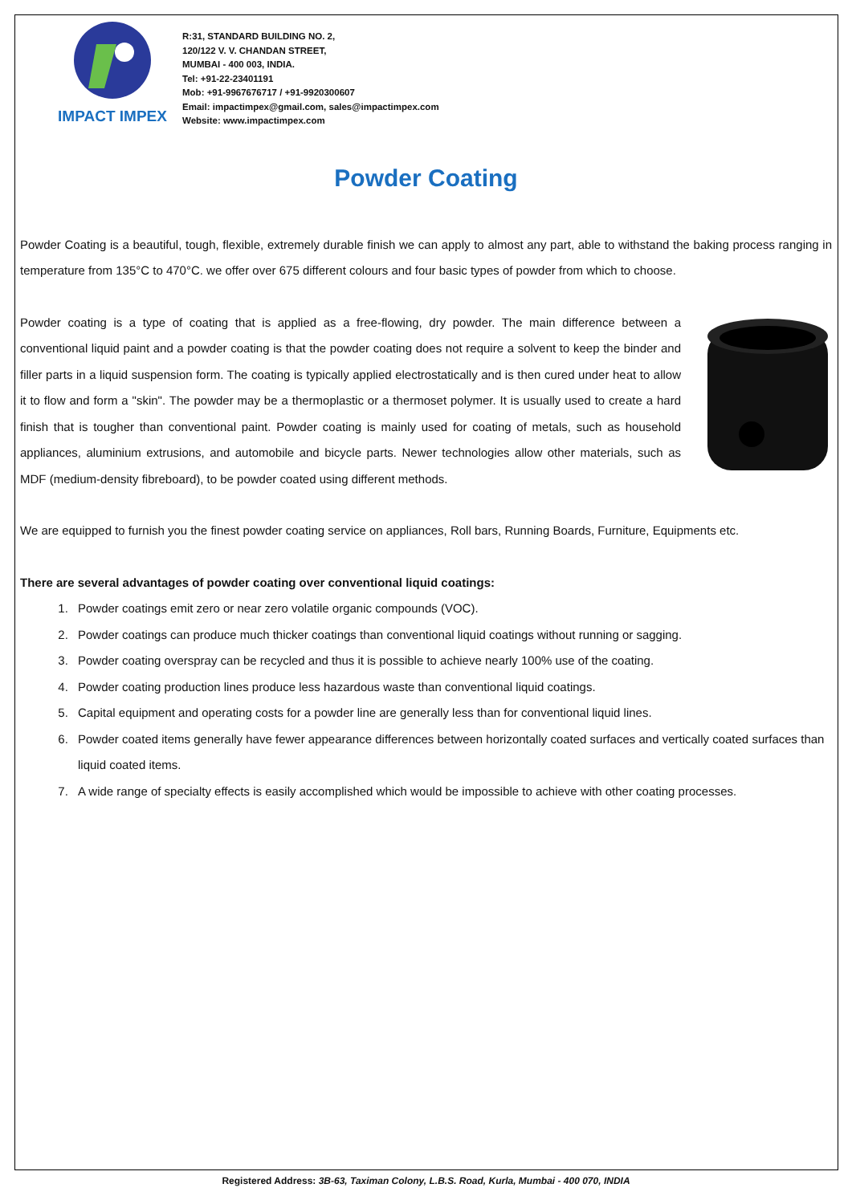IMPACT IMPEX
R:31, STANDARD BUILDING NO. 2,
120/122 V. V. CHANDAN STREET,
MUMBAI - 400 003, INDIA.
Tel: +91-22-23401191
Mob: +91-9967676717 / +91-9920300607
Email: impactimpex@gmail.com, sales@impactimpex.com
Website: www.impactimpex.com
Powder Coating
Powder Coating is a beautiful, tough, flexible, extremely durable finish we can apply to almost any part, able to withstand the baking process ranging in temperature from 135°C to 470°C. we offer over 675 different colours and four basic types of powder from which to choose.
Powder coating is a type of coating that is applied as a free-flowing, dry powder. The main difference between a conventional liquid paint and a powder coating is that the powder coating does not require a solvent to keep the binder and filler parts in a liquid suspension form. The coating is typically applied electrostatically and is then cured under heat to allow it to flow and form a "skin". The powder may be a thermoplastic or a thermoset polymer. It is usually used to create a hard finish that is tougher than conventional paint. Powder coating is mainly used for coating of metals, such as household appliances, aluminium extrusions, and automobile and bicycle parts. Newer technologies allow other materials, such as MDF (medium-density fibreboard), to be powder coated using different methods.
We are equipped to furnish you the finest powder coating service on appliances, Roll bars, Running Boards, Furniture, Equipments etc.
There are several advantages of powder coating over conventional liquid coatings:
1. Powder coatings emit zero or near zero volatile organic compounds (VOC).
2. Powder coatings can produce much thicker coatings than conventional liquid coatings without running or sagging.
3. Powder coating overspray can be recycled and thus it is possible to achieve nearly 100% use of the coating.
4. Powder coating production lines produce less hazardous waste than conventional liquid coatings.
5. Capital equipment and operating costs for a powder line are generally less than for conventional liquid lines.
6. Powder coated items generally have fewer appearance differences between horizontally coated surfaces and vertically coated surfaces than liquid coated items.
7. A wide range of specialty effects is easily accomplished which would be impossible to achieve with other coating processes.
Registered Address: 3B-63, Taximan Colony, L.B.S. Road, Kurla, Mumbai - 400 070, INDIA